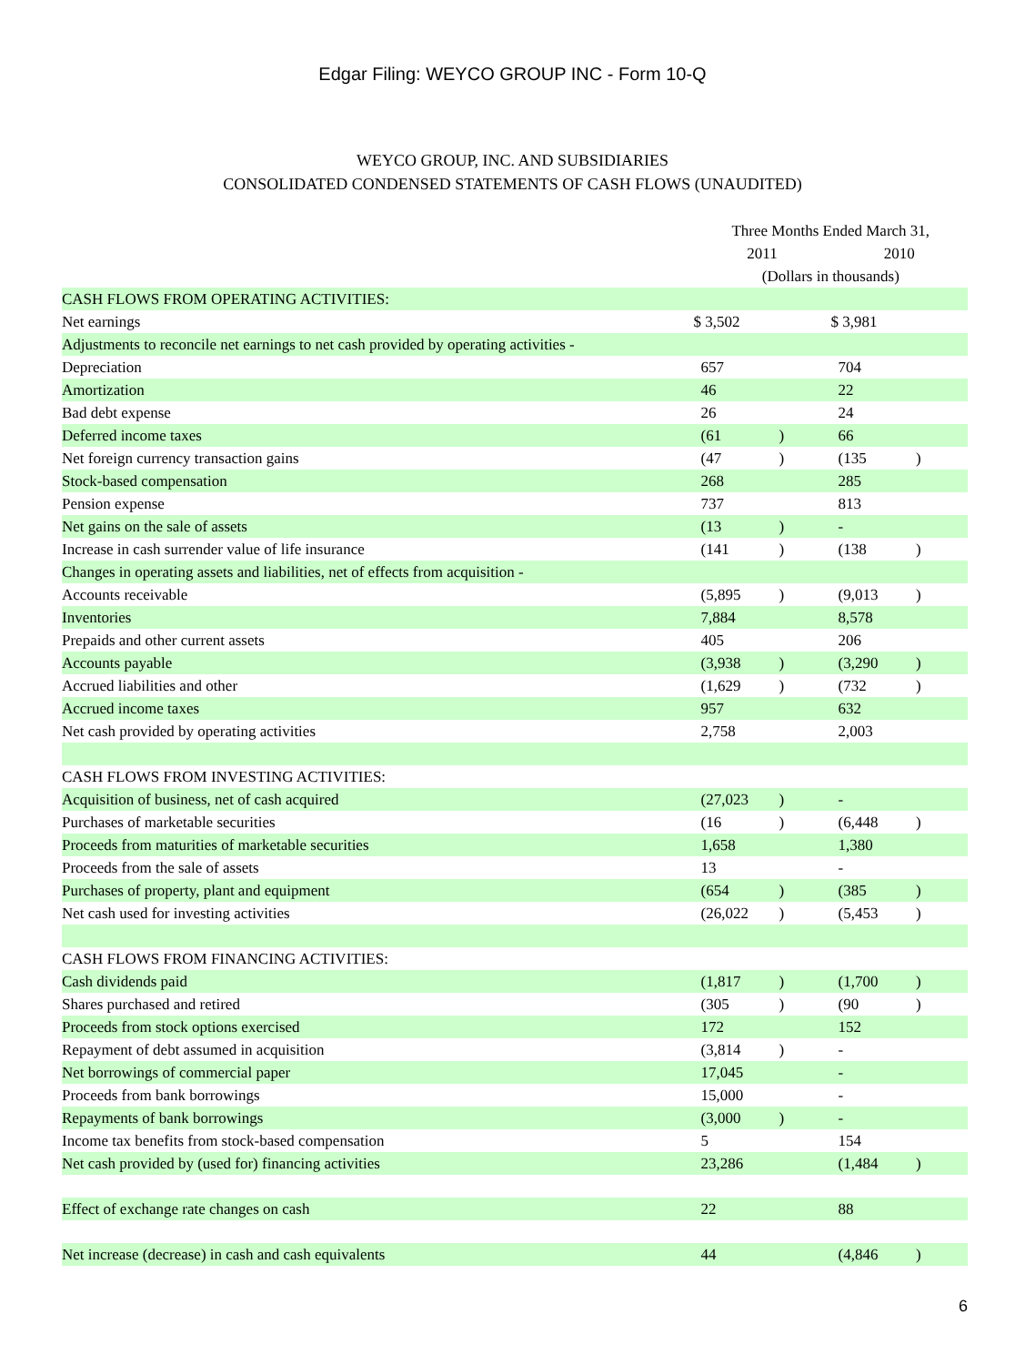Edgar Filing: WEYCO GROUP INC - Form 10-Q
WEYCO GROUP, INC. AND SUBSIDIARIES
CONSOLIDATED CONDENSED STATEMENTS OF CASH FLOWS (UNAUDITED)
| | Three Months Ended March 31, | | | |
| | 2011 | | 2010 | |
| | (Dollars in thousands) | | | |
| CASH FLOWS FROM OPERATING ACTIVITIES: | | | | |
| Net earnings | $ 3,502 | | $ 3,981 | |
| Adjustments to reconcile net earnings to net cash provided by operating activities - | | | | |
| Depreciation | 657 | | 704 | |
| Amortization | 46 | | 22 | |
| Bad debt expense | 26 | | 24 | |
| Deferred income taxes | (61 | ) | 66 | |
| Net foreign currency transaction gains | (47 | ) | (135 | ) |
| Stock-based compensation | 268 | | 285 | |
| Pension expense | 737 | | 813 | |
| Net gains on the sale of assets | (13 | ) | - | |
| Increase in cash surrender value of life insurance | (141 | ) | (138 | ) |
| Changes in operating assets and liabilities, net of effects from acquisition - | | | | |
| Accounts receivable | (5,895 | ) | (9,013 | ) |
| Inventories | 7,884 | | 8,578 | |
| Prepaids and other current assets | 405 | | 206 | |
| Accounts payable | (3,938 | ) | (3,290 | ) |
| Accrued liabilities and other | (1,629 | ) | (732 | ) |
| Accrued income taxes | 957 | | 632 | |
| Net cash provided by operating activities | 2,758 | | 2,003 | |
| CASH FLOWS FROM INVESTING ACTIVITIES: | | | | |
| Acquisition of business, net of cash acquired | (27,023 | ) | - | |
| Purchases of marketable securities | (16 | ) | (6,448 | ) |
| Proceeds from maturities of marketable securities | 1,658 | | 1,380 | |
| Proceeds from the sale of assets | 13 | | - | |
| Purchases of property, plant and equipment | (654 | ) | (385 | ) |
| Net cash used for investing activities | (26,022 | ) | (5,453 | ) |
| CASH FLOWS FROM FINANCING ACTIVITIES: | | | | |
| Cash dividends paid | (1,817 | ) | (1,700 | ) |
| Shares purchased and retired | (305 | ) | (90 | ) |
| Proceeds from stock options exercised | 172 | | 152 | |
| Repayment of debt assumed in acquisition | (3,814 | ) | - | |
| Net borrowings of commercial paper | 17,045 | | - | |
| Proceeds from bank borrowings | 15,000 | | - | |
| Repayments of bank borrowings | (3,000 | ) | - | |
| Income tax benefits from stock-based compensation | 5 | | 154 | |
| Net cash provided by (used for) financing activities | 23,286 | | (1,484 | ) |
| Effect of exchange rate changes on cash | 22 | | 88 | |
| Net increase (decrease) in cash and cash equivalents | 44 | | (4,846 | ) |
6